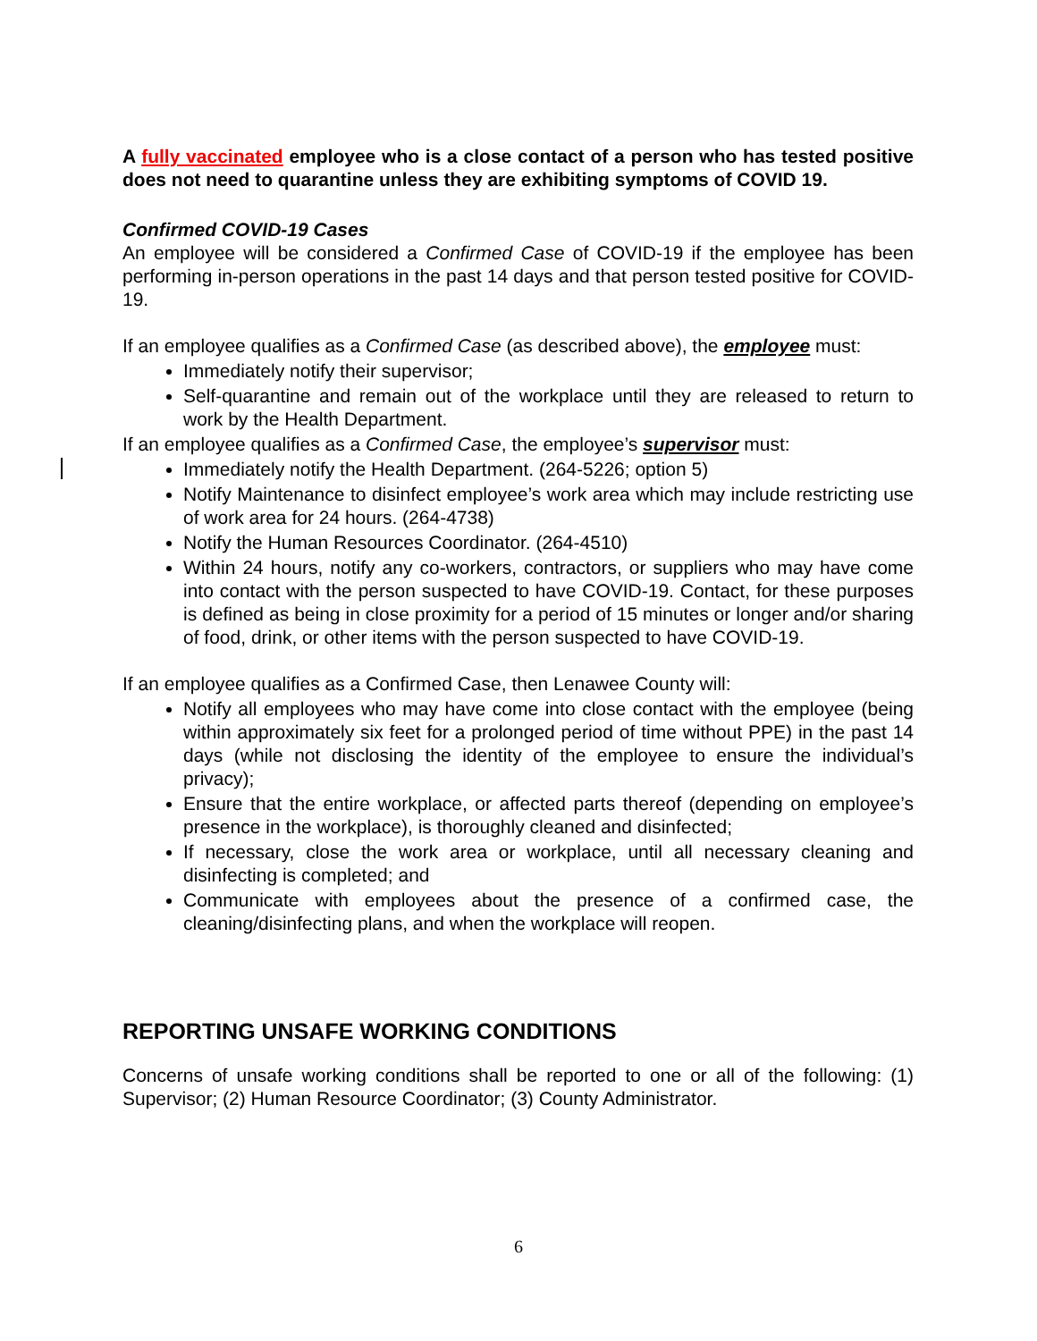A fully vaccinated employee who is a close contact of a person who has tested positive does not need to quarantine unless they are exhibiting symptoms of COVID 19.
Confirmed COVID-19 Cases
An employee will be considered a Confirmed Case of COVID-19 if the employee has been performing in-person operations in the past 14 days and that person tested positive for COVID-19.
If an employee qualifies as a Confirmed Case (as described above), the employee must:
Immediately notify their supervisor;
Self-quarantine and remain out of the workplace until they are released to return to work by the Health Department.
If an employee qualifies as a Confirmed Case, the employee’s supervisor must:
Immediately notify the Health Department. (264-5226; option 5)
Notify Maintenance to disinfect employee’s work area which may include restricting use of work area for 24 hours. (264-4738)
Notify the Human Resources Coordinator. (264-4510)
Within 24 hours, notify any co-workers, contractors, or suppliers who may have come into contact with the person suspected to have COVID-19. Contact, for these purposes is defined as being in close proximity for a period of 15 minutes or longer and/or sharing of food, drink, or other items with the person suspected to have COVID-19.
If an employee qualifies as a Confirmed Case, then Lenawee County will:
Notify all employees who may have come into close contact with the employee (being within approximately six feet for a prolonged period of time without PPE) in the past 14 days (while not disclosing the identity of the employee to ensure the individual’s privacy);
Ensure that the entire workplace, or affected parts thereof (depending on employee’s presence in the workplace), is thoroughly cleaned and disinfected;
If necessary, close the work area or workplace, until all necessary cleaning and disinfecting is completed; and
Communicate with employees about the presence of a confirmed case, the cleaning/disinfecting plans, and when the workplace will reopen.
REPORTING UNSAFE WORKING CONDITIONS
Concerns of unsafe working conditions shall be reported to one or all of the following: (1) Supervisor; (2) Human Resource Coordinator; (3) County Administrator.
6